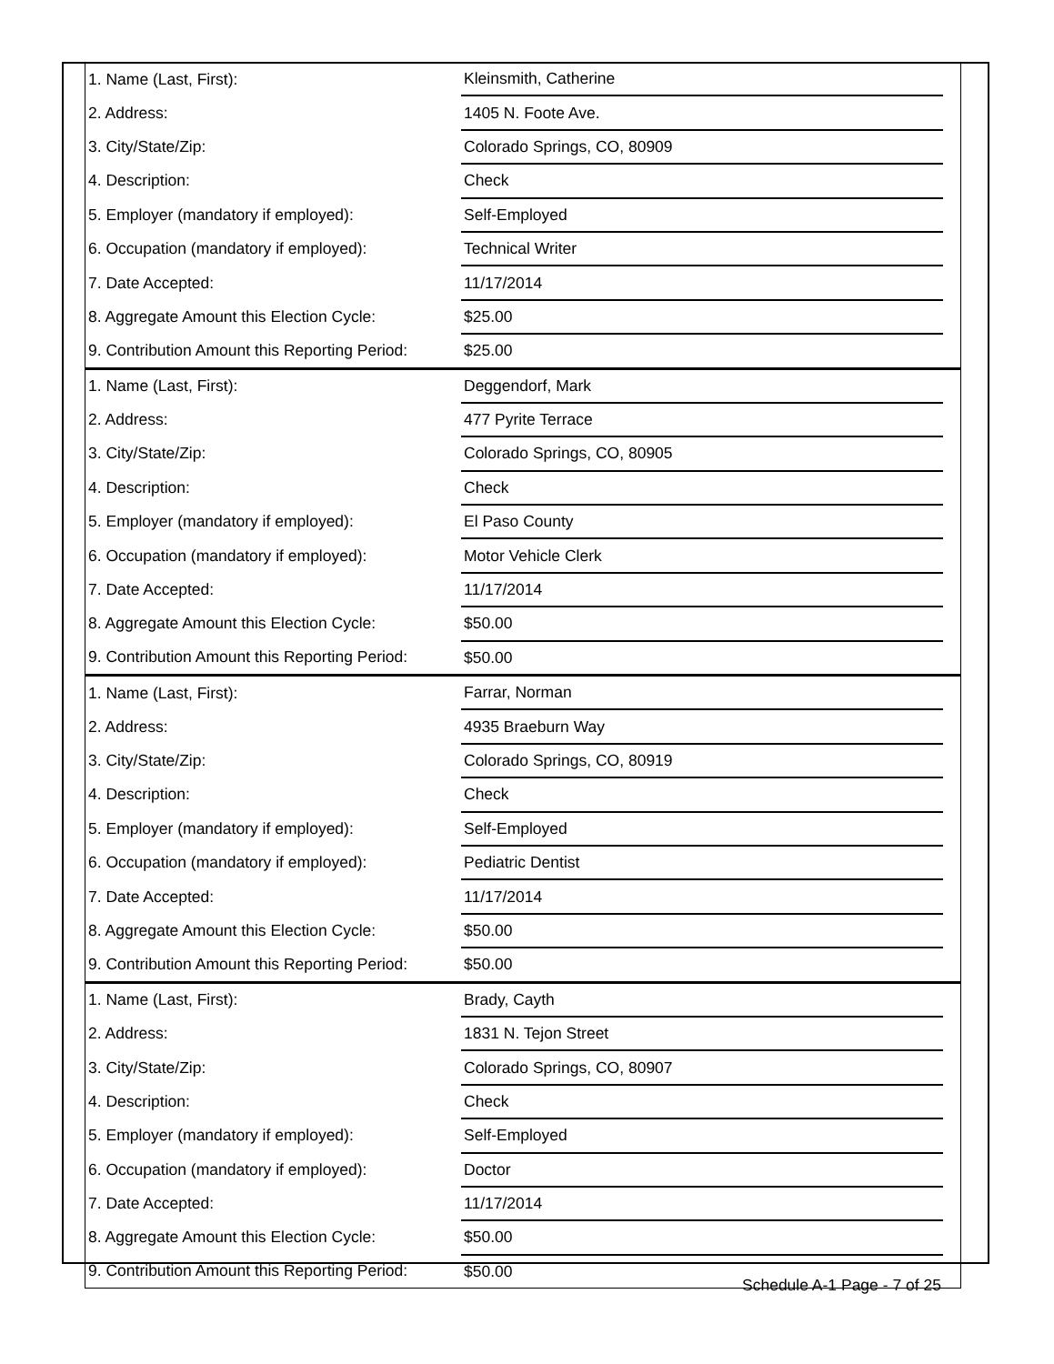| 1. Name (Last, First): | Kleinsmith, Catherine | |
| 2. Address: | 1405 N. Foote Ave. | |
| 3. City/State/Zip: | Colorado Springs, CO, 80909 | |
| 4. Description: | Check | |
| 5. Employer (mandatory if employed): | Self-Employed | |
| 6. Occupation (mandatory if employed): | Technical Writer | |
| 7. Date Accepted: | 11/17/2014 | |
| 8. Aggregate Amount this Election Cycle: | $25.00 | |
| 9. Contribution Amount this Reporting Period: | $25.00 | |
| 1. Name (Last, First): | Deggendorf, Mark | |
| 2. Address: | 477 Pyrite Terrace | |
| 3. City/State/Zip: | Colorado Springs, CO, 80905 | |
| 4. Description: | Check | |
| 5. Employer (mandatory if employed): | El Paso County | |
| 6. Occupation (mandatory if employed): | Motor Vehicle Clerk | |
| 7. Date Accepted: | 11/17/2014 | |
| 8. Aggregate Amount this Election Cycle: | $50.00 | |
| 9. Contribution Amount this Reporting Period: | $50.00 | |
| 1. Name (Last, First): | Farrar, Norman | |
| 2. Address: | 4935 Braeburn Way | |
| 3. City/State/Zip: | Colorado Springs, CO, 80919 | |
| 4. Description: | Check | |
| 5. Employer (mandatory if employed): | Self-Employed | |
| 6. Occupation (mandatory if employed): | Pediatric Dentist | |
| 7. Date Accepted: | 11/17/2014 | |
| 8. Aggregate Amount this Election Cycle: | $50.00 | |
| 9. Contribution Amount this Reporting Period: | $50.00 | |
| 1. Name (Last, First): | Brady, Cayth | |
| 2. Address: | 1831 N. Tejon Street | |
| 3. City/State/Zip: | Colorado Springs, CO, 80907 | |
| 4. Description: | Check | |
| 5. Employer (mandatory if employed): | Self-Employed | |
| 6. Occupation (mandatory if employed): | Doctor | |
| 7. Date Accepted: | 11/17/2014 | |
| 8. Aggregate Amount this Election Cycle: | $50.00 | |
| 9. Contribution Amount this Reporting Period: | $50.00 | |
Schedule A-1 Page - 7 of 25